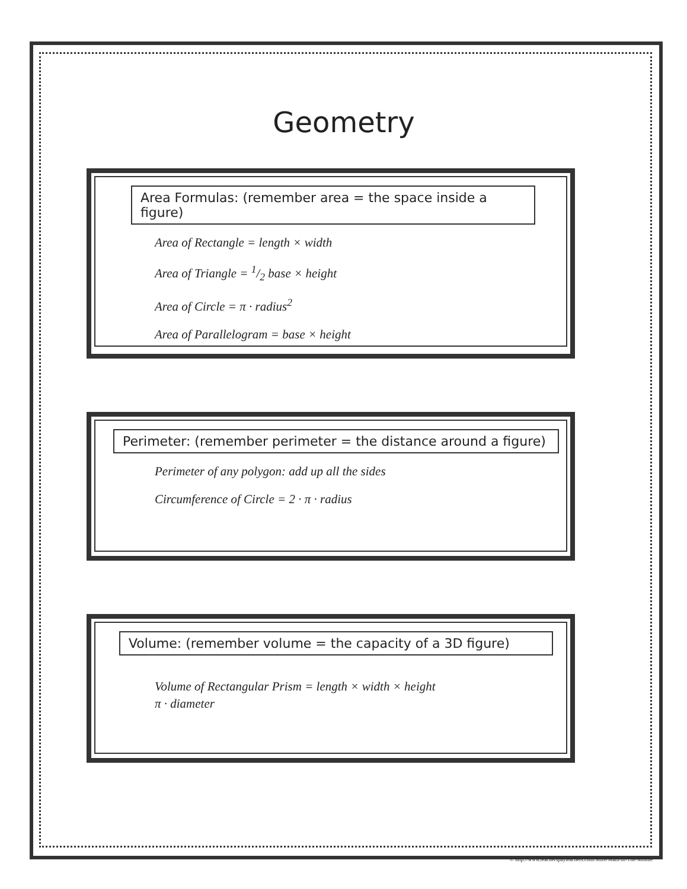Geometry
Area Formulas: (remember area = the space inside a figure)
Area of Rectangle = length × width
Area of Triangle = 1/2 base × height
Area of Circle = π · radius<sup>2</sup>
Area of Parallelogram = base × height
Perimeter: (remember perimeter = the distance around a figure)
Perimeter of any polygon: add up all the sides
Circumference of Circle = 2 · π · radius
Volume: (remember volume = the capacity of a 3D figure)
Volume of Rectangular Prism = length × width × height
π · diameter
© http://www.teacherspayteachers.com/Store/Math-In-The-Middle